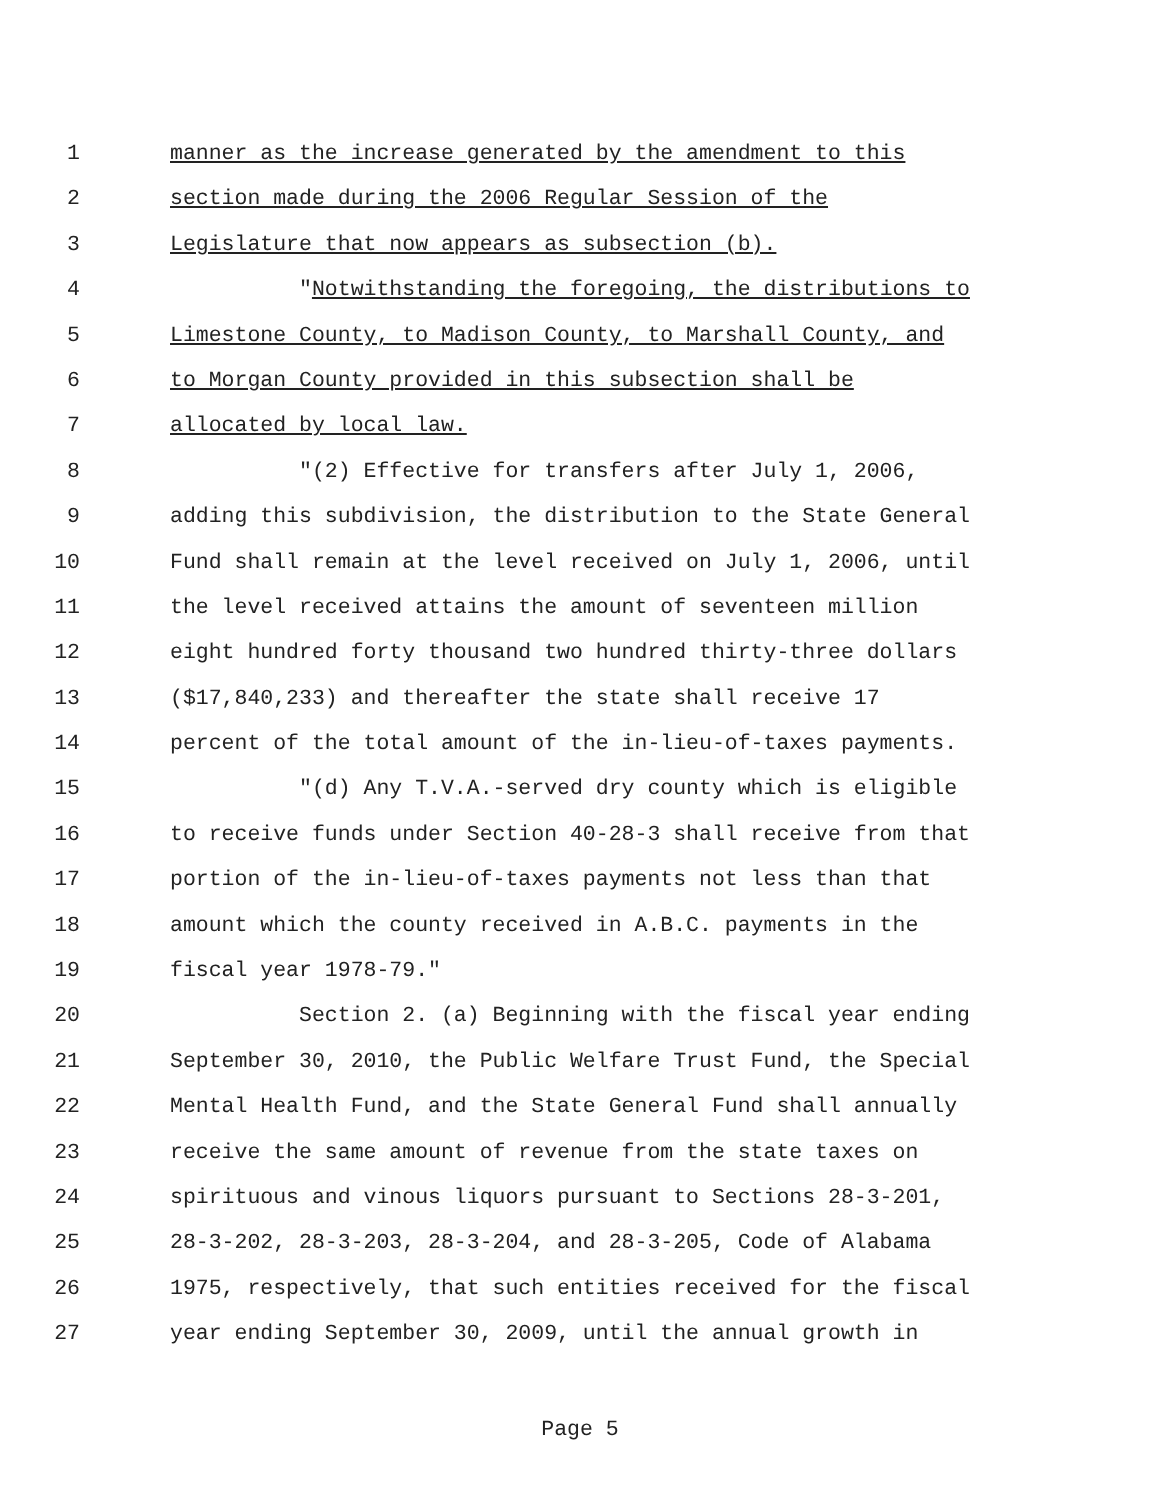1 manner as the increase generated by the amendment to this
2 section made during the 2006 Regular Session of the
3 Legislature that now appears as subsection (b).
4 "Notwithstanding the foregoing, the distributions to
5 Limestone County, to Madison County, to Marshall County, and
6 to Morgan County provided in this subsection shall be
7 allocated by local law.
8 "(2) Effective for transfers after July 1, 2006,
9 adding this subdivision, the distribution to the State General
10 Fund shall remain at the level received on July 1, 2006, until
11 the level received attains the amount of seventeen million
12 eight hundred forty thousand two hundred thirty-three dollars
13 ($17,840,233) and thereafter the state shall receive 17
14 percent of the total amount of the in-lieu-of-taxes payments.
15 "(d) Any T.V.A.-served dry county which is eligible
16 to receive funds under Section 40-28-3 shall receive from that
17 portion of the in-lieu-of-taxes payments not less than that
18 amount which the county received in A.B.C. payments in the
19 fiscal year 1978-79."
20 Section 2. (a) Beginning with the fiscal year ending
21 September 30, 2010, the Public Welfare Trust Fund, the Special
22 Mental Health Fund, and the State General Fund shall annually
23 receive the same amount of revenue from the state taxes on
24 spirituous and vinous liquors pursuant to Sections 28-3-201,
25 28-3-202, 28-3-203, 28-3-204, and 28-3-205, Code of Alabama
26 1975, respectively, that such entities received for the fiscal
27 year ending September 30, 2009, until the annual growth in
Page 5